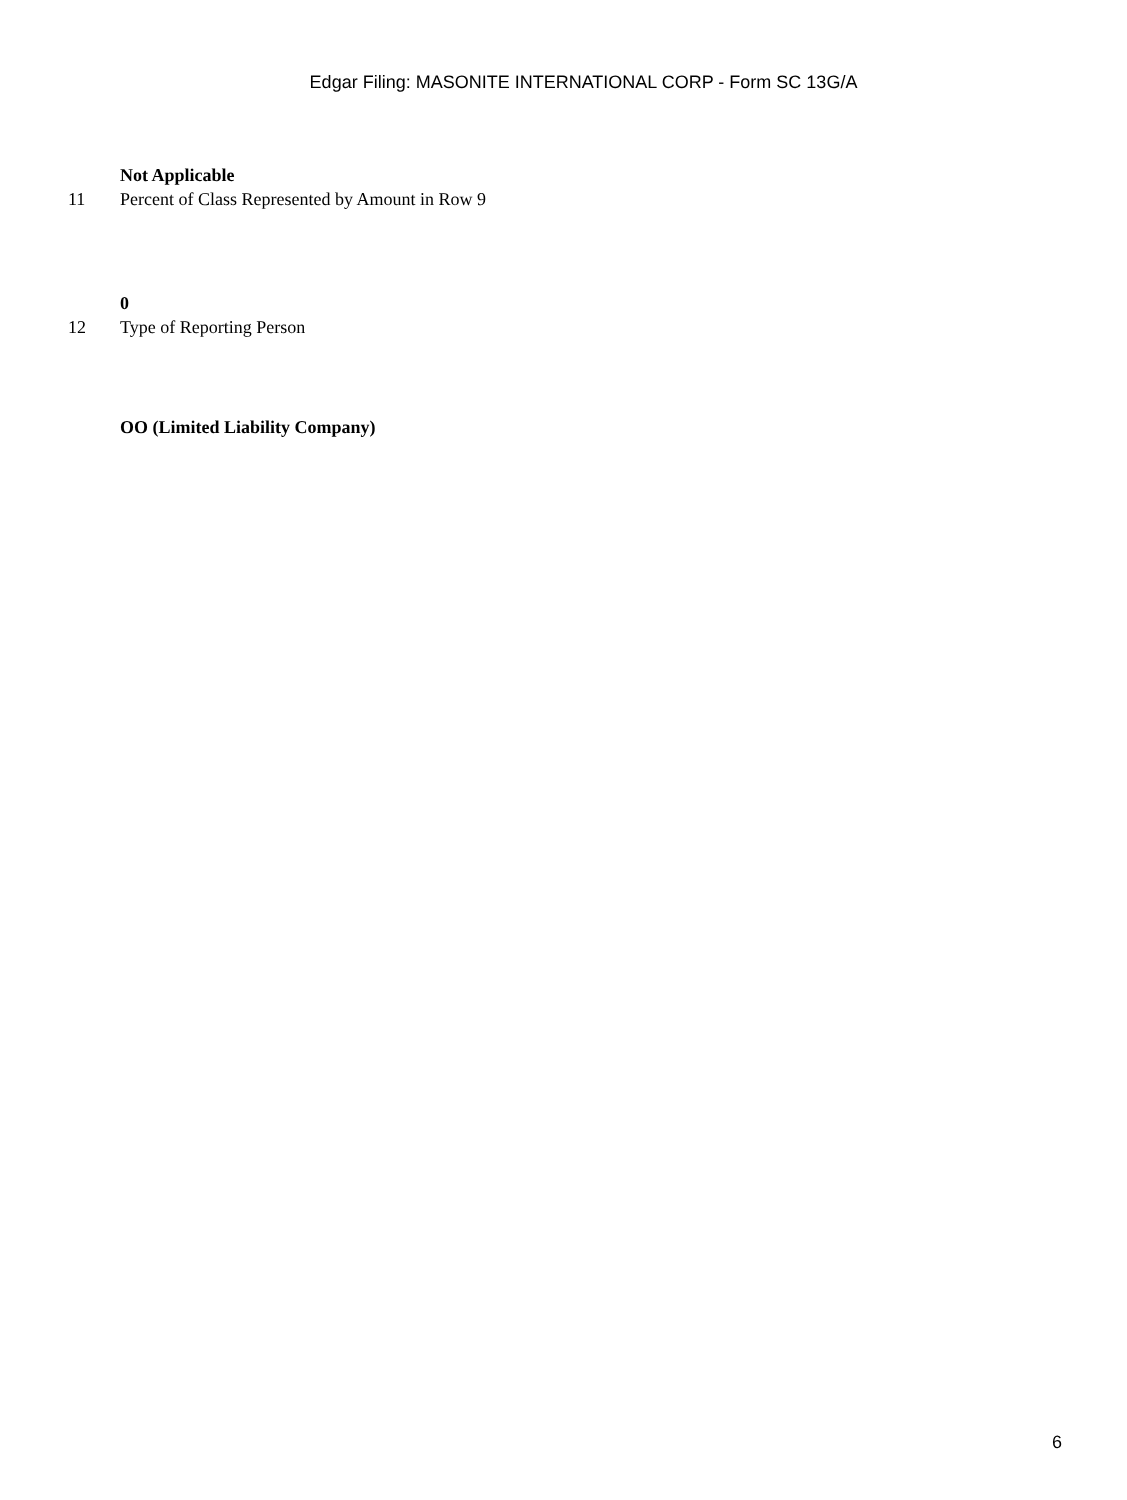Edgar Filing: MASONITE INTERNATIONAL CORP - Form SC 13G/A
Not Applicable
11 Percent of Class Represented by Amount in Row 9
0
12 Type of Reporting Person
OO (Limited Liability Company)
6